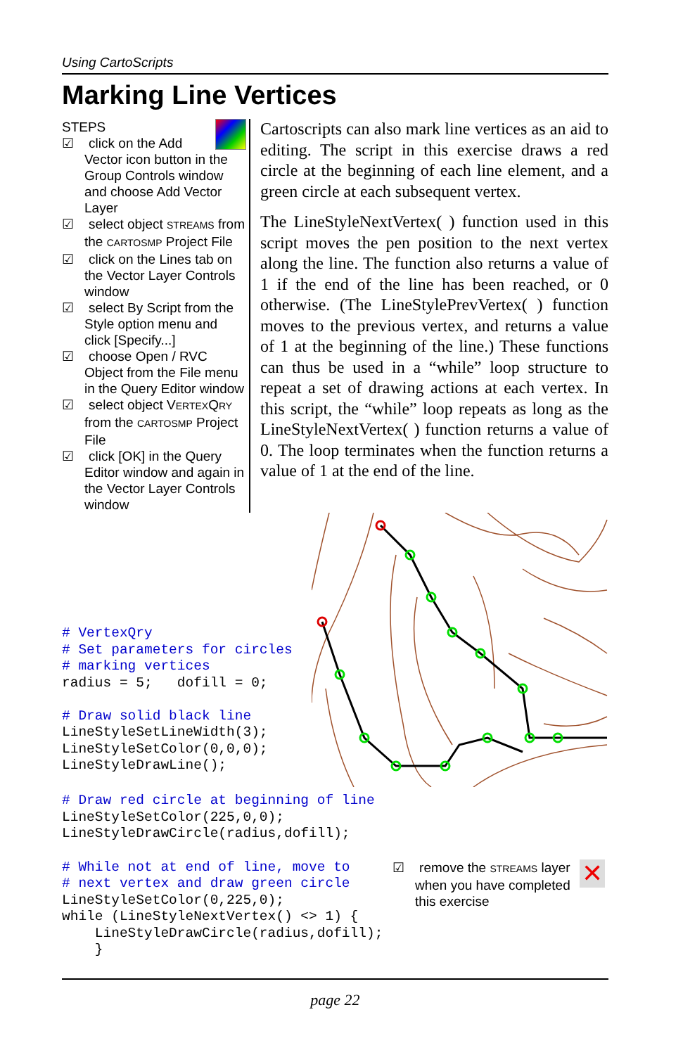Using CartoScripts
Marking Line Vertices
STEPS
☑ click on the Add Vector icon button in the Group Controls window and choose Add Vector Layer
☑ select object STREAMS from the CARTOSMP Project File
☑ click on the Lines tab on the Vector Layer Controls window
☑ select By Script from the Style option menu and click [Specify...]
☑ choose Open / RVC Object from the File menu in the Query Editor window
☑ select object VERTEXQRY from the CARTOSMP Project File
☑ click [OK] in the Query Editor window and again in the Vector Layer Controls window
Cartoscripts can also mark line vertices as an aid to editing. The script in this exercise draws a red circle at the beginning of each line element, and a green circle at each subsequent vertex.
The LineStyleNextVertex( ) function used in this script moves the pen position to the next vertex along the line. The function also returns a value of 1 if the end of the line has been reached, or 0 otherwise. (The LineStylePrevVertex( ) function moves to the previous vertex, and returns a value of 1 at the beginning of the line.) These functions can thus be used in a “while” loop structure to repeat a set of drawing actions at each vertex. In this script, the “while” loop repeats as long as the LineStyleNextVertex( ) function returns a value of 0. The loop terminates when the function returns a value of 1 at the end of the line.
# VertexQry
# Set parameters for circles
# marking vertices
radius = 5;   dofill = 0;

# Draw solid black line
LineStyleSetLineWidth(3);
LineStyleSetColor(0,0,0);
LineStyleDrawLine();
# Draw red circle at beginning of line
LineStyleSetColor(225,0,0);
LineStyleDrawCircle(radius,dofill);
# While not at end of line, move to
# next vertex and draw green circle
LineStyleSetColor(0,225,0);
while (LineStyleNextVertex() <> 1) {
    LineStyleDrawCircle(radius,dofill);
    }
☑ remove the STREAMS layer when you have completed this exercise
✕
page 22